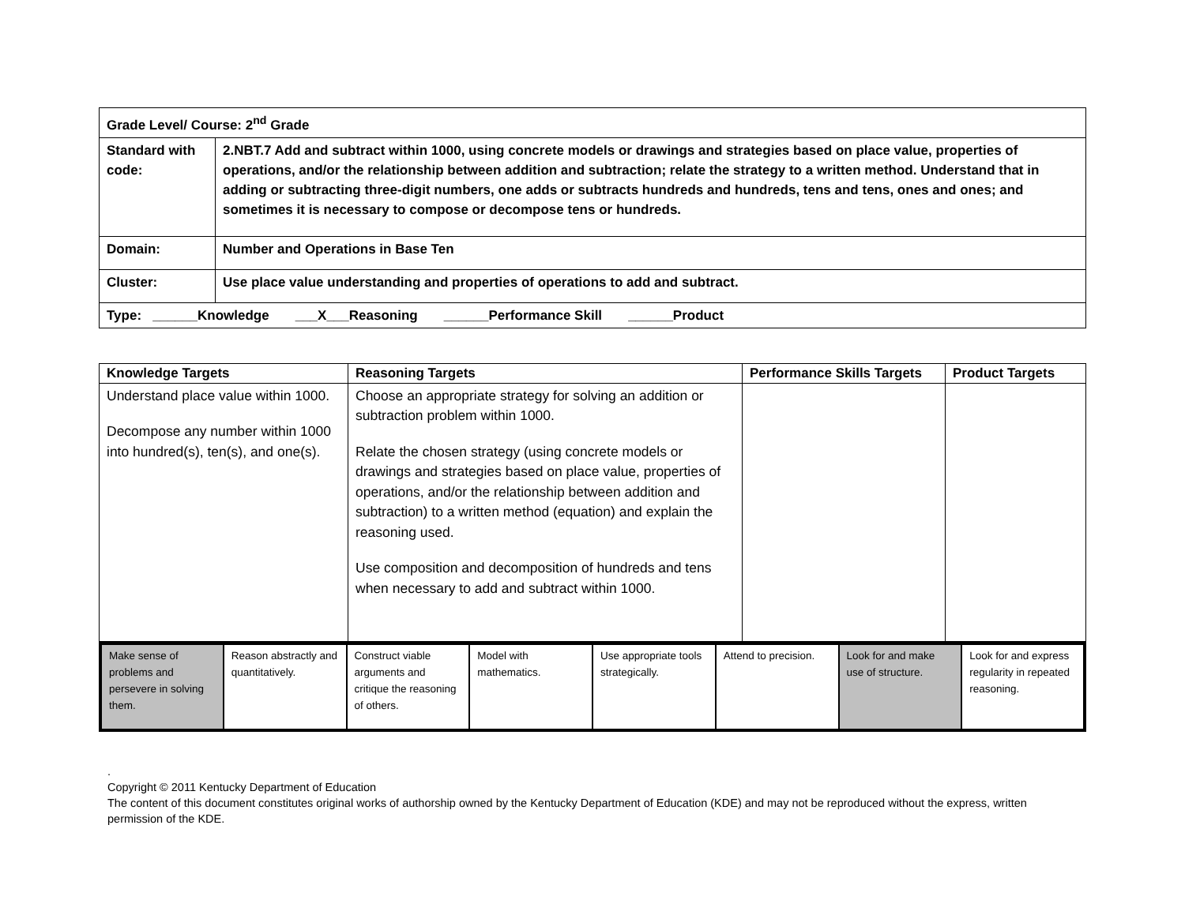| Grade Level/ Course: 2<sup>nd</sup> Grade | |
| Standard with code: | 2.NBT.7 Add and subtract within 1000, using concrete models or drawings and strategies based on place value, properties of operations, and/or the relationship between addition and subtraction; relate the strategy to a written method. Understand that in adding or subtracting three-digit numbers, one adds or subtracts hundreds and hundreds, tens and tens, ones and ones; and sometimes it is necessary to compose or decompose tens or hundreds. |
| Domain: | Number and Operations in Base Ten |
| Cluster: | Use place value understanding and properties of operations to add and subtract. |
| Type: ______Knowledge ___X___Reasoning ______Performance Skill ______Product | |
| Knowledge Targets | Reasoning Targets | Performance Skills Targets | Product Targets |
| --- | --- | --- | --- |
| Understand place value within 1000. Decompose any number within 1000 into hundred(s), ten(s), and one(s). | Choose an appropriate strategy for solving an addition or subtraction problem within 1000. Relate the chosen strategy (using concrete models or drawings and strategies based on place value, properties of operations, and/or the relationship between addition and subtraction) to a written method (equation) and explain the reasoning used. Use composition and decomposition of hundreds and tens when necessary to add and subtract within 1000. | | |
| Make sense of problems and persevere in solving them. | Reason abstractly and quantitatively. | Construct viable arguments and critique the reasoning of others. | Model with mathematics. | Use appropriate tools strategically. | Attend to precision. | Look for and make use of structure. | Look for and express regularity in repeated reasoning. |
.
Copyright © 2011 Kentucky Department of Education
The content of this document constitutes original works of authorship owned by the Kentucky Department of Education (KDE) and may not be reproduced without the express, written permission of the KDE.